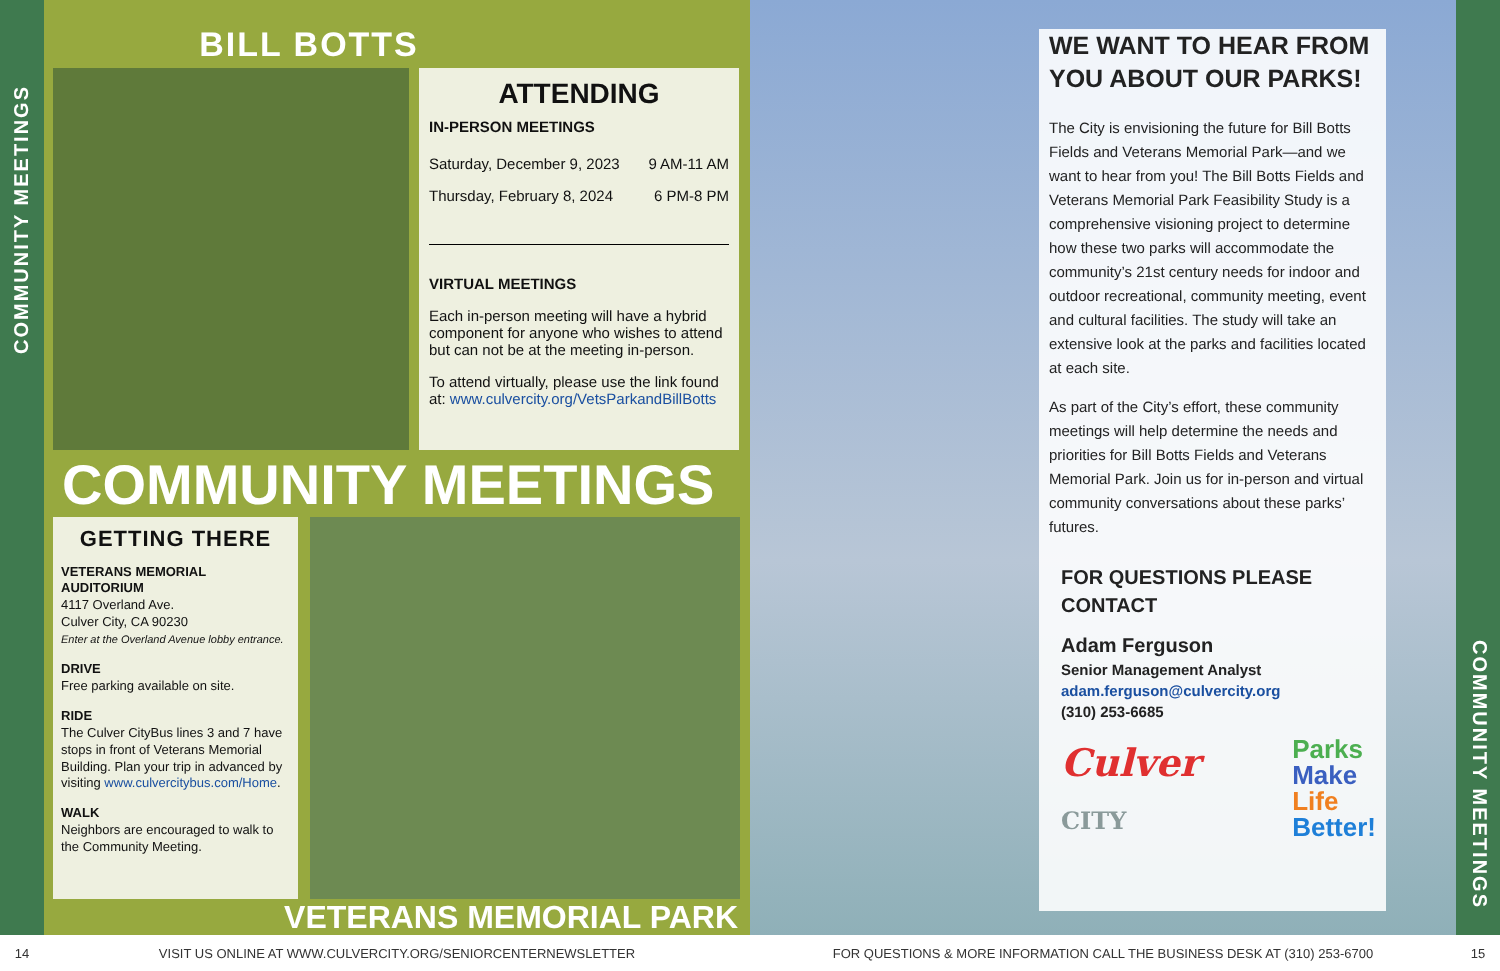COMMUNITY MEETINGS
BILL BOTTS
ATTENDING
IN-PERSON MEETINGS
Saturday, December 9, 2023 9 AM-11 AM
Thursday, February 8, 2024 6 PM-8 PM
VIRTUAL MEETINGS
Each in-person meeting will have a hybrid component for anyone who wishes to attend but can not be at the meeting in-person.
To attend virtually, please use the link found at: www.culvercity.org/VetsParkandBillBotts
COMMUNITY MEETINGS
GETTING THERE
VETERANS MEMORIAL AUDITORIUM
4117 Overland Ave.
Culver City, CA 90230
Enter at the Overland Avenue lobby entrance.
DRIVE
Free parking available on site.
RIDE
The Culver CityBus lines 3 and 7 have stops in front of Veterans Memorial Building. Plan your trip in advanced by visiting www.culvercitybus.com/Home.
WALK
Neighbors are encouraged to walk to the Community Meeting.
VETERANS MEMORIAL PARK
WE WANT TO HEAR FROM YOU ABOUT OUR PARKS!
The City is envisioning the future for Bill Botts Fields and Veterans Memorial Park—and we want to hear from you! The Bill Botts Fields and Veterans Memorial Park Feasibility Study is a comprehensive visioning project to determine how these two parks will accommodate the community’s 21st century needs for indoor and outdoor recreational, community meeting, event and cultural facilities. The study will take an extensive look at the parks and facilities located at each site.
As part of the City’s effort, these community meetings will help determine the needs and priorities for Bill Botts Fields and Veterans Memorial Park. Join us for in-person and virtual community conversations about these parks’ futures.
FOR QUESTIONS PLEASE CONTACT
Adam Ferguson
Senior Management Analyst
adam.ferguson@culvercity.org
(310) 253-6685
Culver
CITY
Parks
Make
Life
Better!
COMMUNITY MEETINGS
14 VISIT US ONLINE AT WWW.CULVERCITY.ORG/SENIORCENTERNEWSLETTER FOR QUESTIONS & MORE INFORMATION CALL THE BUSINESS DESK AT (310) 253-6700 15